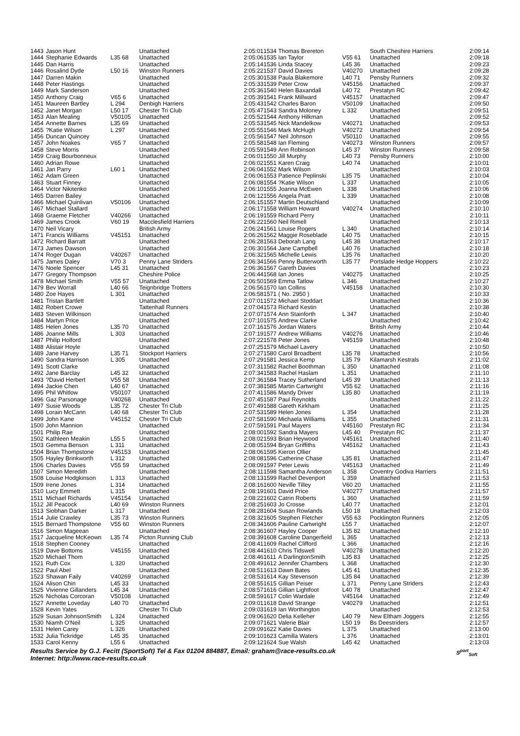| 1443 | Jason Hunt | | Unattached | 2:05:01 |
| 1444 | Stephanie Edwards | L35 68 | Unattached | 2:05:06 |
| 1445 | Dan Harris | | Unattached | 2:05:14 |
| 1446 | Rosalind Dyde | L50 16 | Winston Runners | 2:05:22 |
| 1447 | Darren Makin | | Unattached | 2:05:30 |
| 1448 | Peter Hastings | | Unattached | 2:05:33 |
| 1449 | Mark Sanderson | | Unattached | 2:05:36 |
| 1450 | Anthony Craig | V65 6 | Unattached | 2:05:39 |
| 1451 | Maureen Bartley | L 294 | Denbigh Harriers | 2:05:43 |
| 1452 | Janet Morgan | L50 17 | Chester Tri Club | 2:05:47 |
| 1453 | Alan Mealing | V50105 | Unattached | 2:05:52 |
| 1454 | Annette Barnes | L35 69 | Unattached | 2:05:53 |
| 1455 | ?Katie Wilson | L 297 | Unattached | 2:05:55 |
| 1456 | Duncan Quincey | | Unattached | 2:05:56 |
| 1457 | John Noakes | V65 7 | Unattached | 2:05:58 |
| 1458 | Steve Morris | | Unattached | 2:05:59 |
| 1459 | Craig Bourbonneux | | Unattached | 2:06:01 |
| 1460 | Adrian Rowe | | Unattached | 2:06:02 |
| 1461 | Jan Parry | L60 1 | Unattached | 2:06:04 |
| 1462 | Adam Green | | Unattached | 2:06:06 |
| 1463 | Stuart Finney | | Unattached | 2:06:08 |
| 1464 | Victor Nikitenko | | Unattached | 2:06:10 |
| 1465 | Darren Bailey | | Unattached | 2:06:12 |
| 1466 | Michael Quinlivan | V50106 | Unattached | 2:06:15 |
| 1467 | Michael Stallard | | Unattached | 2:06:17 |
| 1468 | Graeme Fletcher | V40266 | Unattached | 2:06:19 |
| 1469 | James Crook | V60 19 | Macclesfield Harriers | 2:06:22 |
| 1470 | Neil Vicary | | British Army | 2:06:24 |
| 1471 | Francis Williams | V45151 | Unattached | 2:06:26 |
| 1472 | Richard Barratt | | Unattached | 2:06:28 |
| 1473 | James Dawson | | Unattached | 2:06:30 |
| 1474 | Roger Dugan | V40267 | Unattached | 2:06:32 |
| 1475 | James Daley | V70 3 | Penny Lane Striders | 2:06:34 |
| 1476 | Noele Spencer | L45 31 | Unattached | 2:06:36 |
| 1477 | Gregory Thompson | | Cheshire Police | 2:06:44 |
| 1478 | Michael Smith | V55 57 | Unattached | 2:06:50 |
| 1479 | Bev Worrall | L40 66 | Teignbridge Trotters | 2:06:56 |
| 1480 | Zoe Hayes | L 301 | Unattached | 2:06:58 |
| 1481 | Tristan Bartlett | | Unattached | 2:07:01 |
| 1482 | Robert Crowe | | Tattenhall Runners | 2:07:04 |
| 1483 | Steven Wilkinson | | Unattached | 2:07:07 |
| 1484 | Martyn Price | | Unattached | 2:07:10 |
| 1485 | Helen Jones | L35 70 | Unattached | 2:07:16 |
| 1486 | Joanne Mills | L 303 | Unattached | 2:07:19 |
| 1487 | Philip Holford | | Unattached | 2:07:22 |
| 1488 | Alistair Hoyle | | Unattached | 2:07:25 |
| 1489 | Jane Harvey | L35 71 | Stockport Harriers | 2:07:27 |
| 1490 | Sandra Harrison | L 305 | Unattached | 2:07:29 |
| 1491 | Scott Clarke | | Unattached | 2:07:31 |
| 1492 | Jane Barclay | L45 32 | Unattached | 2:07:34 |
| 1493 | ?David Herbert | V55 58 | Unattached | 2:07:36 |
| 1494 | Jackie Chen | L40 67 | Unattached | 2:07:38 |
| 1495 | Phil Whitlow | V50107 | Unattached | 2:07:41 |
| 1496 | Gaz Parsonage | V40268 | Unattached | 2:07:45 |
| 1497 | Susie Woods | L35 72 | Chester Tri Club | 2:07:49 |
| 1498 | Lorain McCann | L40 68 | Chester Tri Club | 2:07:53 |
| 1499 | John Kane | V45152 | Chester Tri Club | 2:07:58 |
| 1500 | John Mannion | | Unattached | 2:07:59 |
| 1501 | Philip Rae | | Unattached | 2:08:00 |
| 1502 | Kathleen Meakin | L55 5 | Unattached | 2:08:02 |
| 1503 | Gemma Benson | L 311 | Unattached | 2:08:05 |
| 1504 | Brian Thompstone | V45153 | Unattached | 2:08:06 |
| 1505 | Hayley Brinkworth | L 312 | Unattached | 2:08:08 |
| 1506 | Charles Davies | V55 59 | Unattached | 2:08:09 |
| 1507 | Simon Meredith | | Unattached | 2:08:11 |
| 1508 | Louise Hodgkinson | L 313 | Unattached | 2:08:13 |
| 1509 | Irene Jones | L 314 | Unattached | 2:08:16 |
| 1510 | Lucy Emmett | L 315 | Unattached | 2:08:19 |
| 1511 | Michael Richards | V45154 | Unattached | 2:08:22 |
| 1512 | Jill Peacock | L40 69 | Winston Runners | 2:08:25 |
| 1513 | Siobhan Darker | L 317 | Unattached | 2:08:28 |
| 1514 | Julie Crawley | L35 73 | Winston Runners | 2:08:32 |
| 1515 | Bernard Thompstone | V55 60 | Winston Runners | 2:08:34 |
| 1516 | Simon Mageean | | Unattached | 2:08:36 |
| 1517 | Jacqueline McKeown | L35 74 | Picton Running Club | 2:08:39 |
| 1518 | Stephen Cooney | | Unattached | 2:08:41 |
| 1519 | Dave Bottoms | V45155 | Unattached | 2:08:44 |
| 1520 | Michael Thom | | Unattached | 2:08:46 |
| 1521 | Ruth Cox | L 320 | Unattached | 2:08:49 |
| 1522 | Paul Abel | | Unattached | 2:08:51 |
| 1523 | Shawan Faily | V40269 | Unattached | 2:08:53 |
| 1524 | Alison Chin | L45 33 | Unattached | 2:08:55 |
| 1525 | Vivienne Gillanders | L45 34 | Unattached | 2:08:57 |
| 1526 | Nicholas Corcoran | V50108 | Unattached | 2:08:59 |
| 1527 | Annette Loveday | L40 70 | Unattached | 2:09:01 |
| 1528 | Kevin Yates | | Chester Tri Club | 2:09:03 |
| 1529 | Susan JohnsonSmith | L 324 | Unattached | 2:09:06 |
| 1530 | Niamh O'Neil | L 325 | Unattached | 2:09:07 |
| 1531 | Helen Carey | L 326 | Unattached | 2:09:09 |
| 1532 | Julia Tickridge | L45 35 | Unattached | 2:09:10 |
| 1533 | Carol Kenny | L55 6 | Unattached | 2:09:12 |
| 1534 | Thomas Brereton | | South Cheshire Harriers | 2:09:14 |
| 1535 | Ian Taylor | V55 61 | Unattached | 2:09:18 |
| 1536 | Linda Stacey | L45 36 | Unattached | 2:09:23 |
| 1537 | David Davies | V40270 | Unattached | 2:09:28 |
| 1538 | Paula Blakemore | L40 71 | Pensby Runners | 2:09:32 |
| 1539 | Peter Crow | V45156 | Unattached | 2:09:37 |
| 1540 | Helen Baxandall | L40 72 | Prestatyn RC | 2:09:42 |
| 1541 | Frank Millward | V45157 | Unattached | 2:09:47 |
| 1542 | Charles Baron | V50109 | Unattached | 2:09:50 |
| 1543 | Sandra Moloney | L 332 | Unattached | 2:09:51 |
| 1544 | Anthony Hilkman | | Unattached | 2:09:52 |
| 1545 | Nick Mandelkow | V40271 | Unattached | 2:09:53 |
| 1546 | Mark McHugh | V40272 | Unattached | 2:09:54 |
| 1547 | Neil Johnson | V50110 | Unattached | 2:09:55 |
| 1548 | Ian Fleming | V40273 | Winston Runners | 2:09:57 |
| 1549 | Ann Robinson | L45 37 | Winston Runners | 2:09:58 |
| 1550 | Jill Murphy | L40 73 | Pensby Runners | 2:10:00 |
| 1551 | Karen Craig | L40 74 | Unattached | 2:10:01 |
| 1552 | Mark Wilson | | Unattached | 2:10:03 |
| 1553 | Patience Peplinski | L35 75 | Unattached | 2:10:04 |
| 1554 | ?Katie Wilson | L 337 | Unattached | 2:10:05 |
| 1555 | Joanna McEwen | L 338 | Unattached | 2:10:06 |
| 1556 | Angela Pratt | L 339 | Unattached | 2:10:08 |
| 1557 | Martin Deutschland | | Unattached | 2:10:09 |
| 1558 | William Howard | V40274 | Unattached | 2:10:10 |
| 1559 | Richard Perry | | Unattached | 2:10:11 |
| 1560 | Neil Rimell | | Unattached | 2:10:13 |
| 1561 | Louise Rogers | L 340 | Unattached | 2:10:14 |
| 1562 | Maggie Roseblade | L40 75 | Unattached | 2:10:15 |
| 1563 | Deborah Lang | L45 38 | Unattached | 2:10:17 |
| 1564 | Jane Campbell | L40 76 | Unattached | 2:10:18 |
| 1565 | Michelle Lewis | L35 76 | Unattached | 2:10:20 |
| 1566 | Penny Butterworth | L35 77 | Portslade Hedge Hoppers | 2:10:22 |
| 1567 | Gareth Davies | | Unattached | 2:10:23 |
| 1568 | Ian Jones | V40275 | Unattached | 2:10:25 |
| 1569 | Emma Tatlow | L 346 | Unattached | 2:10:27 |
| 1570 | Ian Collins | V45158 | Unattached | 2:10:30 |
| 1571 | ( No. 2950 ) | | Unattached | 2:10:33 |
| 1572 | Michael Stoddart | | Unattached | 2:10:36 |
| 1573 | Richard Kestin | | Unattached | 2:10:38 |
| 1574 | Ann Stainforth | L 347 | Unattached | 2:10:40 |
| 1575 | Andrew Clarke | | Unattached | 2:10:42 |
| 1576 | Jordan Waters | | British Army | 2:10:44 |
| 1577 | Andrew Williams | V40276 | Unattached | 2:10:46 |
| 1578 | Peter Jones | V45159 | Unattached | 2:10:48 |
| 1579 | Michael Lavery | | Unattached | 2:10:50 |
| 1580 | Carol Broadbent | L35 78 | Unattached | 2:10:56 |
| 1581 | Jessica Kemp | L35 79 | Kilamarsh Kestrals | 2:11:02 |
| 1582 | Rachel Boothman | L 350 | Unattached | 2:11:08 |
| 1583 | Rachel Haslam | L 351 | Unattached | 2:11:10 |
| 1584 | Tracey Sutherland | L45 39 | Unattached | 2:11:13 |
| 1585 | Martin Cartwright | V55 62 | Unattached | 2:11:16 |
| 1586 | Mandy Driver | L35 80 | Unattached | 2:11:19 |
| 1587 | Paul Reynolds | | Unattached | 2:11:22 |
| 1588 | Gareth Kirkham | | Unattached | 2:11:25 |
| 1589 | Helen Jones | L 354 | Unattached | 2:11:28 |
| 1590 | Michaela Williams | L 355 | Unattached | 2:11:31 |
| 1591 | Paul Mayers | V45160 | Prestatyn RC | 2:11:34 |
| 1592 | Sandra Mayers | L45 40 | Prestatyn RC | 2:11:37 |
| 1593 | Brian Heywood | V45161 | Unattached | 2:11:40 |
| 1594 | Bryan Griffiths | V45162 | Unattached | 2:11:43 |
| 1595 | Kieron Ollier | | Unattached | 2:11:45 |
| 1596 | Catherine Chase | L35 81 | Unattached | 2:11:47 |
| 1597 | Peter Lewis | V45163 | Unattached | 2:11:49 |
| 1598 | Samantha Anderson | L 358 | Coventry Godiva Harriers | 2:11:51 |
| 1599 | Rachel Devenport | L 359 | Unattached | 2:11:53 |
| 1600 | Neville Tilley | V60 20 | Unattached | 2:11:55 |
| 1601 | David Price | V40277 | Unattached | 2:11:57 |
| 1602 | Catrin Roberts | L 360 | Unattached | 2:11:59 |
| 1603 | Jo Crosse | L40 77 | Unattached | 2:12:01 |
| 1604 | Susan Rowlands | L50 18 | Unattached | 2:12:03 |
| 1605 | Stephen Fletcher | V55 63 | Pocklington Runners | 2:12:05 |
| 1606 | Pauline Cartwright | L55 7 | Unattached | 2:12:07 |
| 1607 | Hayley Cooper | L35 82 | Unattached | 2:12:10 |
| 1608 | Caroline Dangerfield | L 365 | Unattached | 2:12:13 |
| 1609 | Rachel Clifford | L 366 | Unattached | 2:12:16 |
| 1610 | Chris Tidswell | V40278 | Unattached | 2:12:20 |
| 1611 | A DarlingtonSmith | L35 83 | Unattached | 2:12:25 |
| 1612 | Jennifer Chambers | L 368 | Unattached | 2:12:30 |
| 1613 | Dawn Bates | L45 41 | Unattached | 2:12:35 |
| 1614 | Kay Stevenson | L35 84 | Unattached | 2:12:39 |
| 1615 | Gillian Peiser | L 371 | Penny Lane Striders | 2:12:43 |
| 1616 | Gillian Lightfoot | L40 78 | Unattached | 2:12:47 |
| 1617 | Colin Wardale | V45164 | Unattached | 2:12:49 |
| 1618 | David Strange | V40279 | Unattached | 2:12:51 |
| 1619 | Ian Worthington | | Unattached | 2:12:53 |
| 1620 | Delia Kelleher | L40 79 | New Eltham Joggers | 2:12:55 |
| 1621 | Valerie Blair | L50 19 | Bs Deestriders | 2:12:57 |
| 1622 | Katie Davies | L 375 | Unattached | 2:13:00 |
| 1623 | Camilla Waters | L 376 | Unattached | 2:13:01 |
| 1624 | Sue Walsh | L45 42 | Unattached | 2:13:03 |
Results Service by G.J. Fecitt (SportSoft) Tel & Fax 01204 884887, Email: graham@race-results.co.uk
Internet: http://www.race-results.co.uk
S<sup>port</sup><sub>Soft</sub>